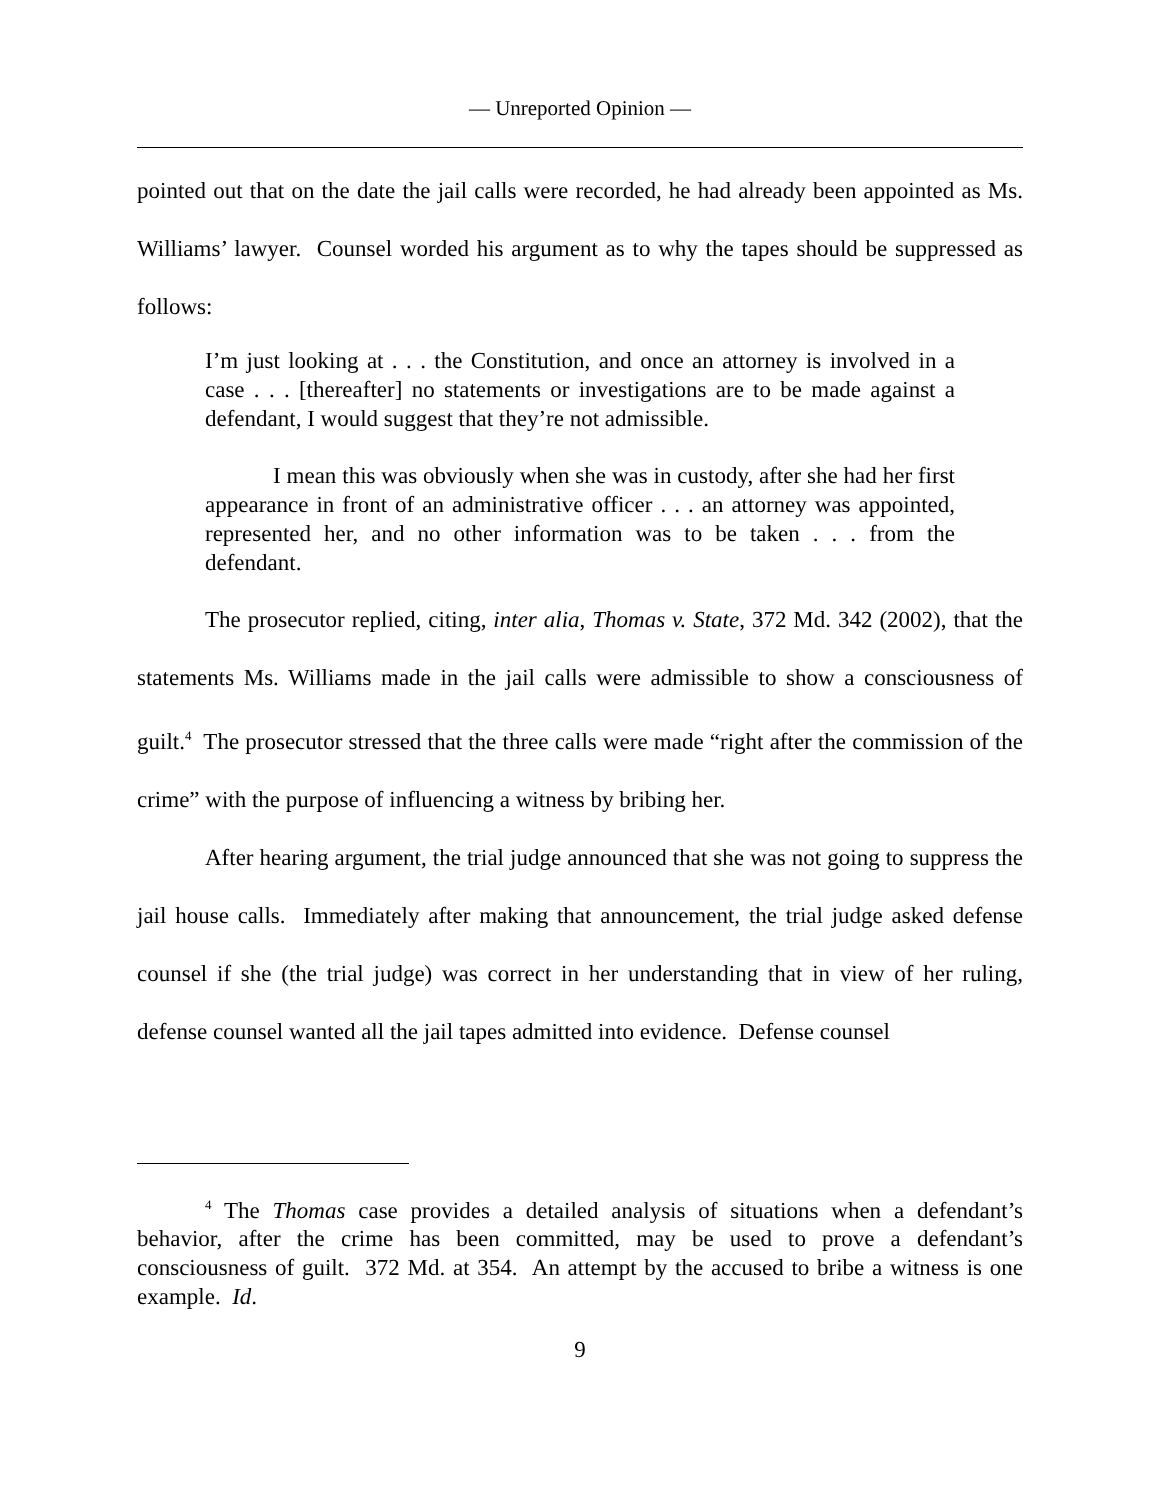— Unreported Opinion —
pointed out that on the date the jail calls were recorded, he had already been appointed as Ms. Williams’ lawyer. Counsel worded his argument as to why the tapes should be suppressed as follows:
I’m just looking at . . . the Constitution, and once an attorney is involved in a case . . . [thereafter] no statements or investigations are to be made against a defendant, I would suggest that they’re not admissible.
I mean this was obviously when she was in custody, after she had her first appearance in front of an administrative officer . . . an attorney was appointed, represented her, and no other information was to be taken . . . from the defendant.
The prosecutor replied, citing, inter alia, Thomas v. State, 372 Md. 342 (2002), that the statements Ms. Williams made in the jail calls were admissible to show a consciousness of guilt.<sup>4</sup> The prosecutor stressed that the three calls were made “right after the commission of the crime” with the purpose of influencing a witness by bribing her.
After hearing argument, the trial judge announced that she was not going to suppress the jail house calls. Immediately after making that announcement, the trial judge asked defense counsel if she (the trial judge) was correct in her understanding that in view of her ruling, defense counsel wanted all the jail tapes admitted into evidence. Defense counsel
<sup>4</sup> The Thomas case provides a detailed analysis of situations when a defendant’s behavior, after the crime has been committed, may be used to prove a defendant’s consciousness of guilt. 372 Md. at 354. An attempt by the accused to bribe a witness is one example. Id.
9